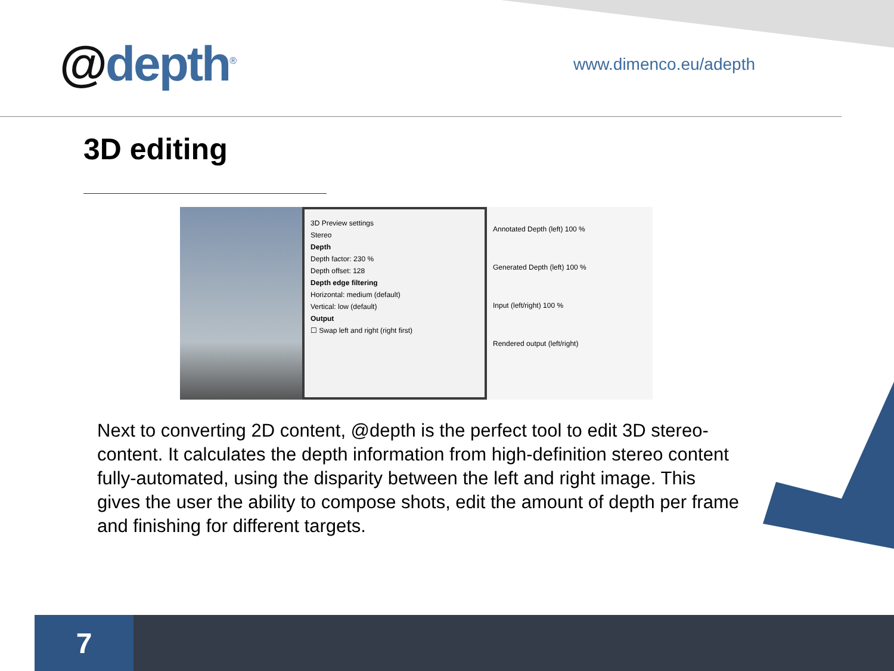@depth<sup>®</sup>
www.dimenco.eu/adepth
3D editing
3D Preview settings
Stereo
Depth
Depth factor: 230 %
Depth offset: 128
Depth edge filtering
Horizontal: medium (default)
Vertical: low (default)
Output
☐ Swap left and right (right first)
Annotated Depth (left) 100 %
Generated Depth (left) 100 %
Input (left/right) 100 %
Rendered output (left/right)
Next to converting 2D content, @depth is the perfect tool to edit 3D stereo-content. It calculates the depth information from high-definition stereo content fully-automated, using the disparity between the left and right image. This gives the user the ability to compose shots, edit the amount of depth per frame and finishing for different targets.
7